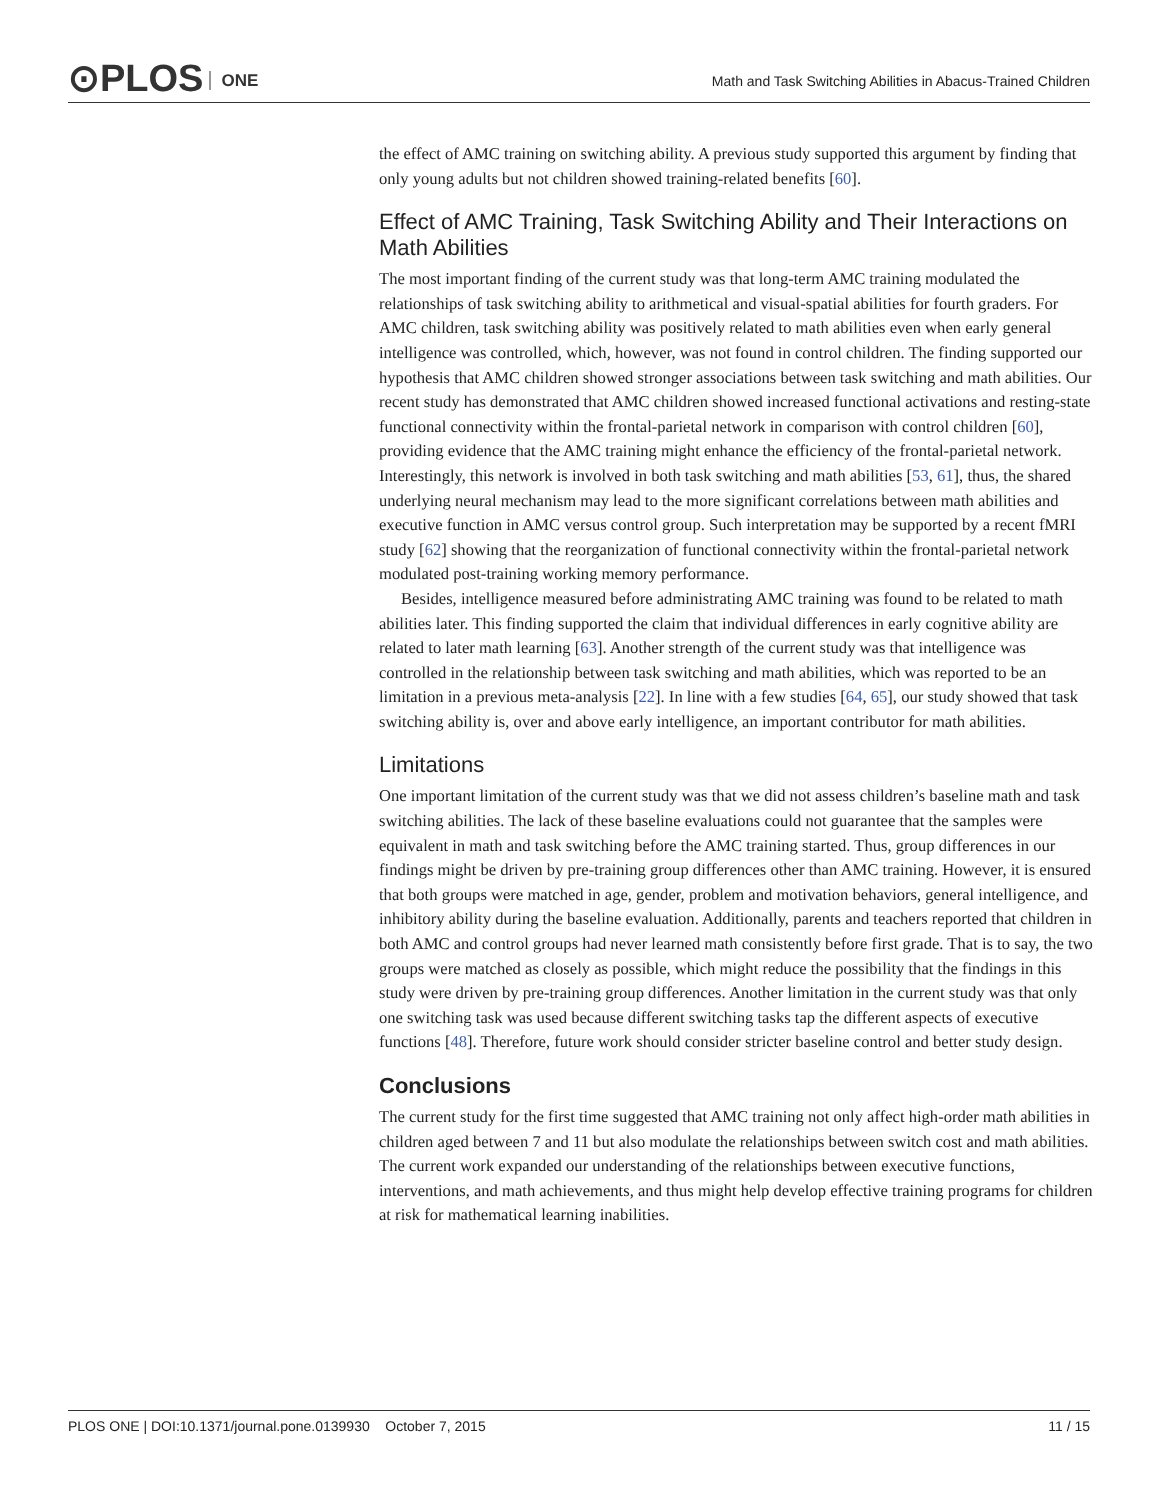⊙PLOS ONE
Math and Task Switching Abilities in Abacus-Trained Children
the effect of AMC training on switching ability. A previous study supported this argument by finding that only young adults but not children showed training-related benefits [60].
Effect of AMC Training, Task Switching Ability and Their Interactions on Math Abilities
The most important finding of the current study was that long-term AMC training modulated the relationships of task switching ability to arithmetical and visual-spatial abilities for fourth graders. For AMC children, task switching ability was positively related to math abilities even when early general intelligence was controlled, which, however, was not found in control children. The finding supported our hypothesis that AMC children showed stronger associations between task switching and math abilities. Our recent study has demonstrated that AMC children showed increased functional activations and resting-state functional connectivity within the frontal-parietal network in comparison with control children [60], providing evidence that the AMC training might enhance the efficiency of the frontal-parietal network. Interestingly, this network is involved in both task switching and math abilities [53, 61], thus, the shared underlying neural mechanism may lead to the more significant correlations between math abilities and executive function in AMC versus control group. Such interpretation may be supported by a recent fMRI study [62] showing that the reorganization of functional connectivity within the frontal-parietal network modulated post-training working memory performance.
Besides, intelligence measured before administrating AMC training was found to be related to math abilities later. This finding supported the claim that individual differences in early cognitive ability are related to later math learning [63]. Another strength of the current study was that intelligence was controlled in the relationship between task switching and math abilities, which was reported to be an limitation in a previous meta-analysis [22]. In line with a few studies [64, 65], our study showed that task switching ability is, over and above early intelligence, an important contributor for math abilities.
Limitations
One important limitation of the current study was that we did not assess children’s baseline math and task switching abilities. The lack of these baseline evaluations could not guarantee that the samples were equivalent in math and task switching before the AMC training started. Thus, group differences in our findings might be driven by pre-training group differences other than AMC training. However, it is ensured that both groups were matched in age, gender, problem and motivation behaviors, general intelligence, and inhibitory ability during the baseline evaluation. Additionally, parents and teachers reported that children in both AMC and control groups had never learned math consistently before first grade. That is to say, the two groups were matched as closely as possible, which might reduce the possibility that the findings in this study were driven by pre-training group differences. Another limitation in the current study was that only one switching task was used because different switching tasks tap the different aspects of executive functions [48]. Therefore, future work should consider stricter baseline control and better study design.
Conclusions
The current study for the first time suggested that AMC training not only affect high-order math abilities in children aged between 7 and 11 but also modulate the relationships between switch cost and math abilities. The current work expanded our understanding of the relationships between executive functions, interventions, and math achievements, and thus might help develop effective training programs for children at risk for mathematical learning inabilities.
PLOS ONE | DOI:10.1371/journal.pone.0139930 October 7, 2015 11 / 15